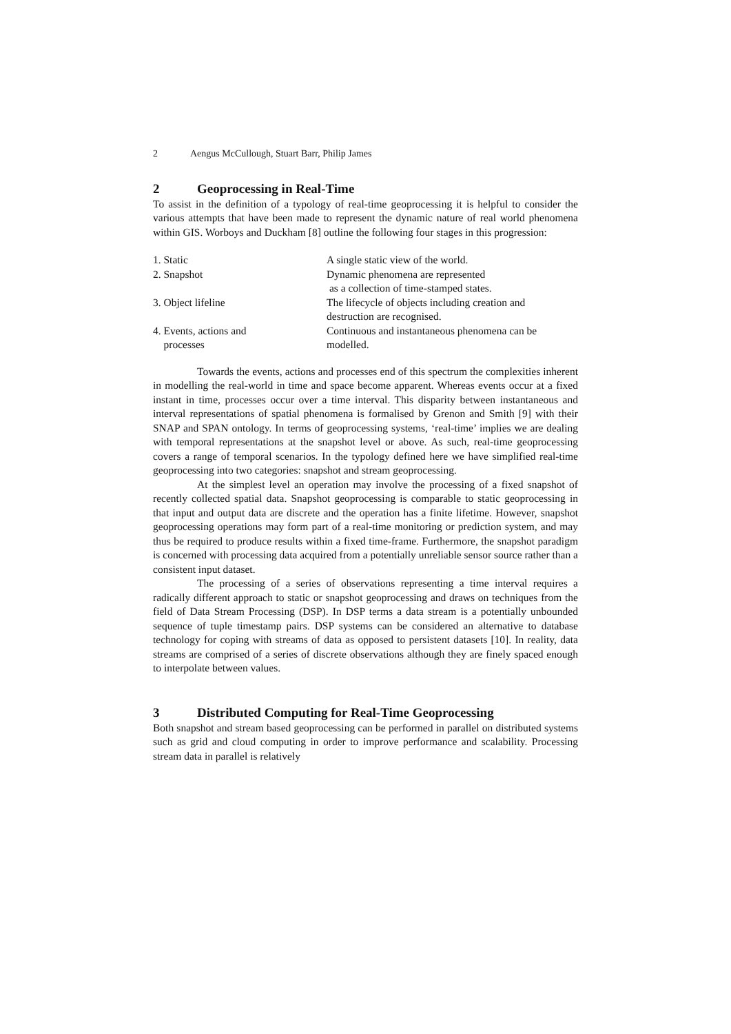2 Aengus McCullough, Stuart Barr, Philip James
2 Geoprocessing in Real-Time
To assist in the definition of a typology of real-time geoprocessing it is helpful to consider the various attempts that have been made to represent the dynamic nature of real world phenomena within GIS. Worboys and Duckham [8] outline the following four stages in this progression:
| 1. Static | A single static view of the world. |
| 2. Snapshot | Dynamic phenomena are represented as a collection of time-stamped states. |
| 3. Object lifeline | The lifecycle of objects including creation and destruction are recognised. |
| 4. Events, actions and processes | Continuous and instantaneous phenomena can be modelled. |
Towards the events, actions and processes end of this spectrum the complexities inherent in modelling the real-world in time and space become apparent. Whereas events occur at a fixed instant in time, processes occur over a time interval. This disparity between instantaneous and interval representations of spatial phenomena is formalised by Grenon and Smith [9] with their SNAP and SPAN ontology. In terms of geoprocessing systems, ‘real-time’ implies we are dealing with temporal representations at the snapshot level or above. As such, real-time geoprocessing covers a range of temporal scenarios. In the typology defined here we have simplified real-time geoprocessing into two categories: snapshot and stream geoprocessing.
At the simplest level an operation may involve the processing of a fixed snapshot of recently collected spatial data. Snapshot geoprocessing is comparable to static geoprocessing in that input and output data are discrete and the operation has a finite lifetime. However, snapshot geoprocessing operations may form part of a real-time monitoring or prediction system, and may thus be required to produce results within a fixed time-frame. Furthermore, the snapshot paradigm is concerned with processing data acquired from a potentially unreliable sensor source rather than a consistent input dataset.
The processing of a series of observations representing a time interval requires a radically different approach to static or snapshot geoprocessing and draws on techniques from the field of Data Stream Processing (DSP). In DSP terms a data stream is a potentially unbounded sequence of tuple timestamp pairs. DSP systems can be considered an alternative to database technology for coping with streams of data as opposed to persistent datasets [10]. In reality, data streams are comprised of a series of discrete observations although they are finely spaced enough to interpolate between values.
3 Distributed Computing for Real-Time Geoprocessing
Both snapshot and stream based geoprocessing can be performed in parallel on distributed systems such as grid and cloud computing in order to improve performance and scalability. Processing stream data in parallel is relatively